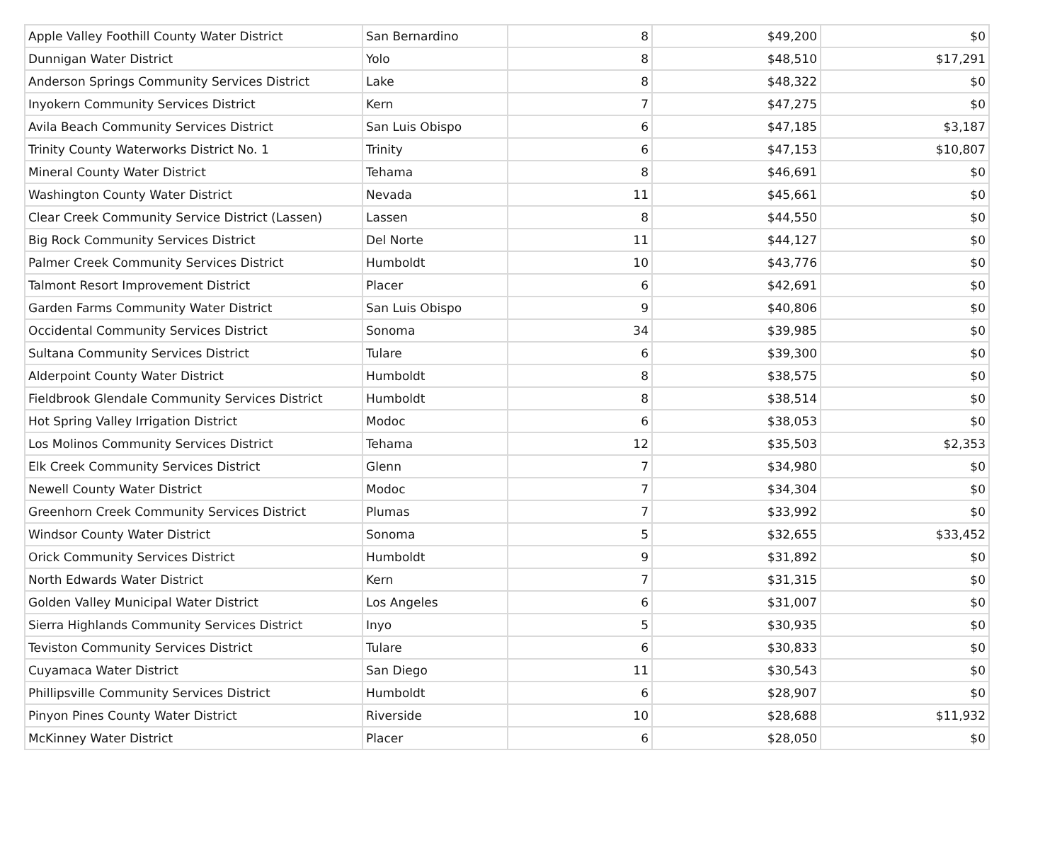| Apple Valley Foothill County Water District | San Bernardino | 8 | $49,200 | $0 |
| Dunnigan Water District | Yolo | 8 | $48,510 | $17,291 |
| Anderson Springs Community Services District | Lake | 8 | $48,322 | $0 |
| Inyokern Community Services District | Kern | 7 | $47,275 | $0 |
| Avila Beach Community Services District | San Luis Obispo | 6 | $47,185 | $3,187 |
| Trinity County Waterworks District No. 1 | Trinity | 6 | $47,153 | $10,807 |
| Mineral County Water District | Tehama | 8 | $46,691 | $0 |
| Washington County Water District | Nevada | 11 | $45,661 | $0 |
| Clear Creek Community Service District (Lassen) | Lassen | 8 | $44,550 | $0 |
| Big Rock Community Services District | Del Norte | 11 | $44,127 | $0 |
| Palmer Creek Community Services District | Humboldt | 10 | $43,776 | $0 |
| Talmont Resort Improvement District | Placer | 6 | $42,691 | $0 |
| Garden Farms Community Water District | San Luis Obispo | 9 | $40,806 | $0 |
| Occidental Community Services District | Sonoma | 34 | $39,985 | $0 |
| Sultana Community Services District | Tulare | 6 | $39,300 | $0 |
| Alderpoint County Water District | Humboldt | 8 | $38,575 | $0 |
| Fieldbrook Glendale Community Services District | Humboldt | 8 | $38,514 | $0 |
| Hot Spring Valley Irrigation District | Modoc | 6 | $38,053 | $0 |
| Los Molinos Community Services District | Tehama | 12 | $35,503 | $2,353 |
| Elk Creek Community Services District | Glenn | 7 | $34,980 | $0 |
| Newell County Water District | Modoc | 7 | $34,304 | $0 |
| Greenhorn Creek Community Services District | Plumas | 7 | $33,992 | $0 |
| Windsor County Water District | Sonoma | 5 | $32,655 | $33,452 |
| Orick Community Services District | Humboldt | 9 | $31,892 | $0 |
| North Edwards Water District | Kern | 7 | $31,315 | $0 |
| Golden Valley Municipal Water District | Los Angeles | 6 | $31,007 | $0 |
| Sierra Highlands Community Services District | Inyo | 5 | $30,935 | $0 |
| Teviston Community Services District | Tulare | 6 | $30,833 | $0 |
| Cuyamaca Water District | San Diego | 11 | $30,543 | $0 |
| Phillipsville Community Services District | Humboldt | 6 | $28,907 | $0 |
| Pinyon Pines County Water District | Riverside | 10 | $28,688 | $11,932 |
| McKinney Water District | Placer | 6 | $28,050 | $0 |